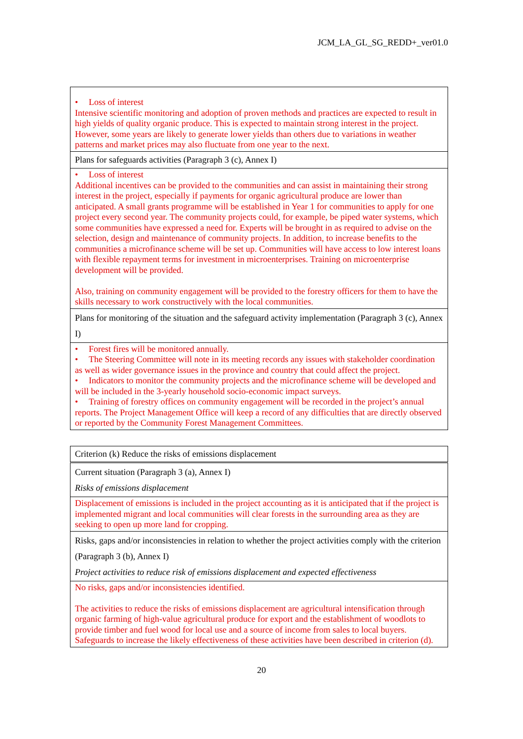JCM_LA_GL_SG_REDD+_ver01.0
| • Loss of interest Intensive scientific monitoring and adoption of proven methods and practices are expected to result in high yields of quality organic produce. This is expected to maintain strong interest in the project. However, some years are likely to generate lower yields than others due to variations in weather patterns and market prices may also fluctuate from one year to the next. |
| Plans for safeguards activities (Paragraph 3 (c), Annex I) |
| • Loss of interest Additional incentives can be provided to the communities and can assist in maintaining their strong interest in the project, especially if payments for organic agricultural produce are lower than anticipated. A small grants programme will be established in Year 1 for communities to apply for one project every second year. The community projects could, for example, be piped water systems, which some communities have expressed a need for. Experts will be brought in as required to advise on the selection, design and maintenance of community projects. In addition, to increase benefits to the communities a microfinance scheme will be set up. Communities will have access to low interest loans with flexible repayment terms for investment in microenterprises. Training on microenterprise development will be provided. Also, training on community engagement will be provided to the forestry officers for them to have the skills necessary to work constructively with the local communities. |
| Plans for monitoring of the situation and the safeguard activity implementation (Paragraph 3 (c), Annex I) |
| • Forest fires will be monitored annually. • The Steering Committee will note in its meeting records any issues with stakeholder coordination as well as wider governance issues in the province and country that could affect the project. • Indicators to monitor the community projects and the microfinance scheme will be developed and will be included in the 3-yearly household socio-economic impact surveys. • Training of forestry offices on community engagement will be recorded in the project’s annual reports. The Project Management Office will keep a record of any difficulties that are directly observed or reported by the Community Forest Management Committees. |
| Criterion (k) Reduce the risks of emissions displacement |
| Current situation (Paragraph 3 (a), Annex I) Risks of emissions displacement |
| Displacement of emissions is included in the project accounting as it is anticipated that if the project is implemented migrant and local communities will clear forests in the surrounding area as they are seeking to open up more land for cropping. |
| Risks, gaps and/or inconsistencies in relation to whether the project activities comply with the criterion (Paragraph 3 (b), Annex I) Project activities to reduce risk of emissions displacement and expected effectiveness |
| No risks, gaps and/or inconsistencies identified. The activities to reduce the risks of emissions displacement are agricultural intensification through organic farming of high-value agricultural produce for export and the establishment of woodlots to provide timber and fuel wood for local use and a source of income from sales to local buyers. Safeguards to increase the likely effectiveness of these activities have been described in criterion (d). |
20